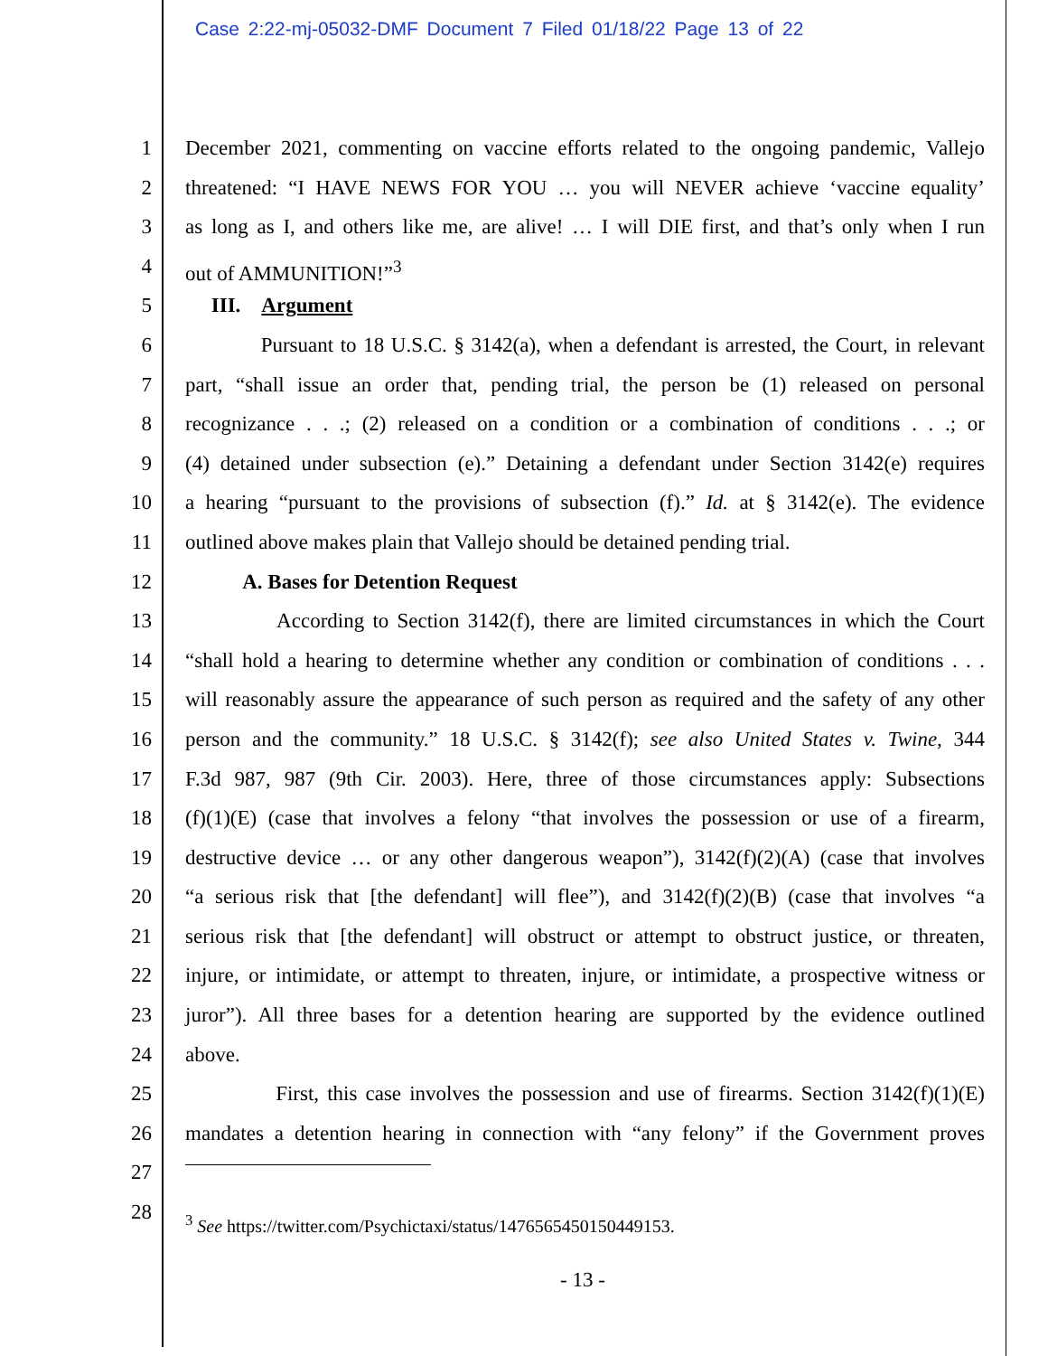Case 2:22-mj-05032-DMF Document 7 Filed 01/18/22 Page 13 of 22
1 December 2021, commenting on vaccine efforts related to the ongoing pandemic, Vallejo
2 threatened: “I HAVE NEWS FOR YOU … you will NEVER achieve ‘vaccine equality’
3 as long as I, and others like me, are alive! … I will DIE first, and that’s only when I run
4 out of AMMUNITION!”<sup>3</sup>
5 III. Argument
6 Pursuant to 18 U.S.C. § 3142(a), when a defendant is arrested, the Court, in relevant
7 part, “shall issue an order that, pending trial, the person be (1) released on personal
8 recognizance . . .; (2) released on a condition or a combination of conditions . . .; or
9 (4) detained under subsection (e).” Detaining a defendant under Section 3142(e) requires
10 a hearing “pursuant to the provisions of subsection (f).” Id. at § 3142(e). The evidence
11 outlined above makes plain that Vallejo should be detained pending trial.
12 A. Bases for Detention Request
13 According to Section 3142(f), there are limited circumstances in which the Court
14 “shall hold a hearing to determine whether any condition or combination of conditions . . .
15 will reasonably assure the appearance of such person as required and the safety of any other
16 person and the community.” 18 U.S.C. § 3142(f); see also United States v. Twine, 344
17 F.3d 987, 987 (9th Cir. 2003). Here, three of those circumstances apply: Subsections
18 (f)(1)(E) (case that involves a felony “that involves the possession or use of a firearm,
19 destructive device … or any other dangerous weapon”), 3142(f)(2)(A) (case that involves
20 “a serious risk that [the defendant] will flee”), and 3142(f)(2)(B) (case that involves “a
21 serious risk that [the defendant] will obstruct or attempt to obstruct justice, or threaten,
22 injure, or intimidate, or attempt to threaten, injure, or intimidate, a prospective witness or
23 juror”). All three bases for a detention hearing are supported by the evidence outlined
24 above.
25 First, this case involves the possession and use of firearms. Section 3142(f)(1)(E)
26 mandates a detention hearing in connection with “any felony” if the Government proves
27
28
<sup>3</sup> See https://twitter.com/Psychictaxi/status/1476565450150449153.
- 13 -